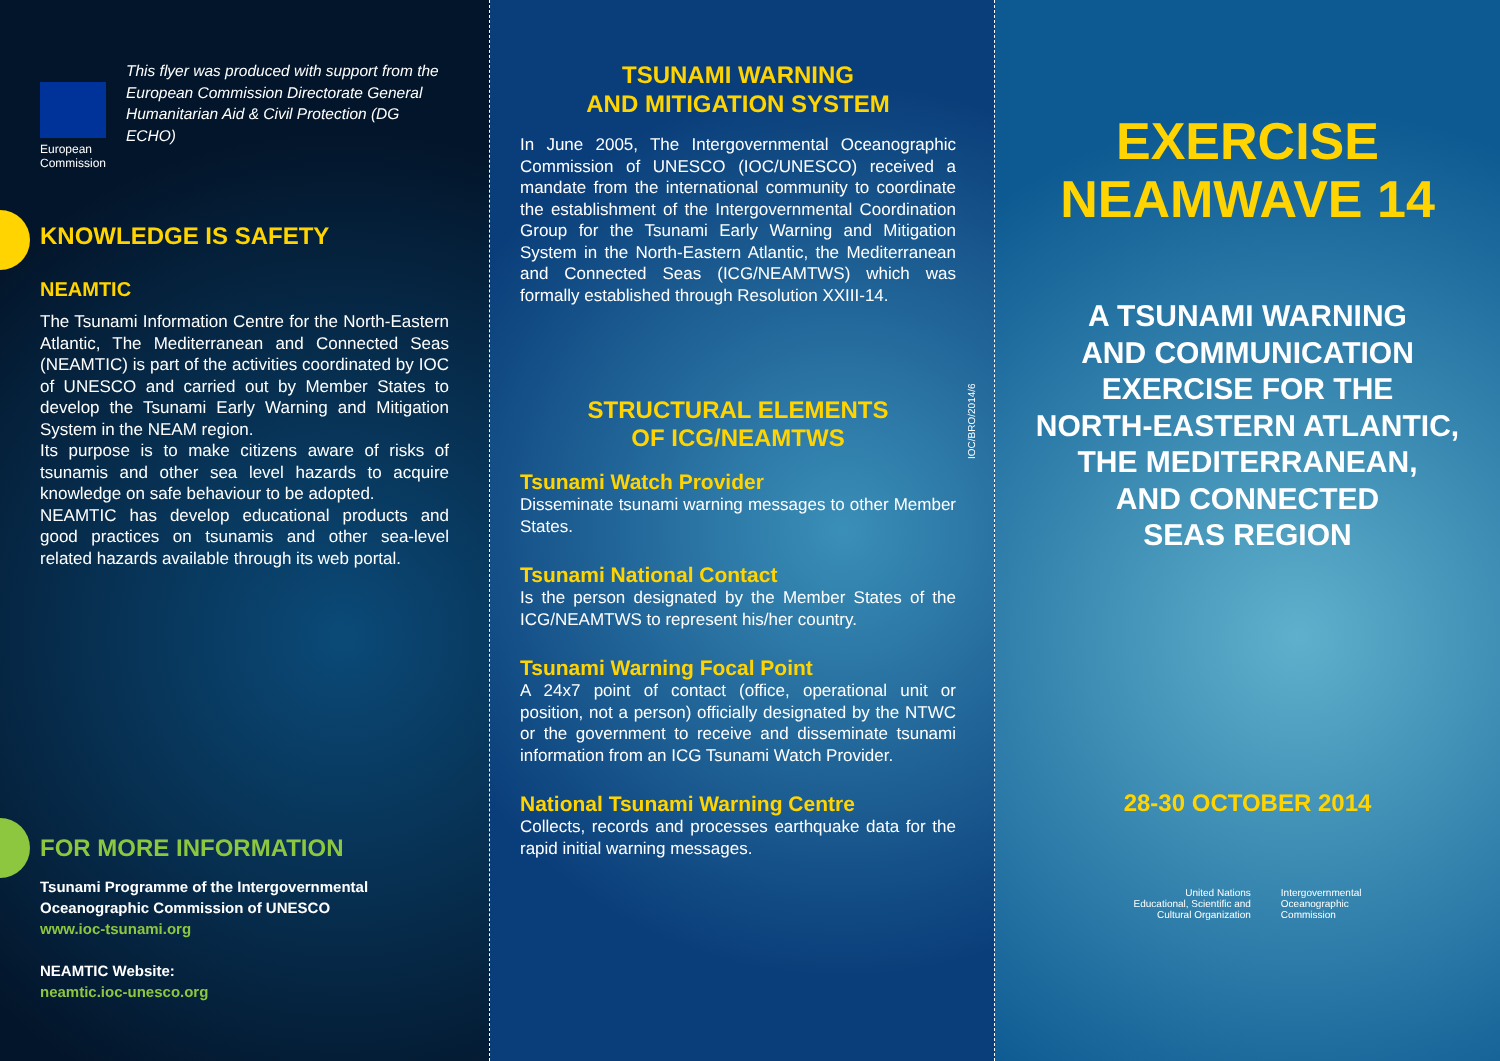European
Commission
This flyer was produced with support from the European Commission Directorate General Humanitarian Aid & Civil Protection (DG ECHO)
KNOWLEDGE IS SAFETY
NEAMTIC
The Tsunami Information Centre for the North-Eastern Atlantic, The Mediterranean and Connected Seas (NEAMTIC) is part of the activities coordinated by IOC of UNESCO and carried out by Member States to develop the Tsunami Early Warning and Mitigation System in the NEAM region.
Its purpose is to make citizens aware of risks of tsunamis and other sea level hazards to acquire knowledge on safe behaviour to be adopted.
NEAMTIC has develop educational products and good practices on tsunamis and other sea-level related hazards available through its web portal.
FOR MORE INFORMATION
Tsunami Programme of the Intergovernmental Oceanographic Commission of UNESCO
www.ioc-tsunami.org
NEAMTIC Website:
neamtic.ioc-unesco.org
TSUNAMI WARNING
AND MITIGATION SYSTEM
In June 2005, The Intergovernmental Oceanographic Commission of UNESCO (IOC/UNESCO) received a mandate from the international community to coordinate the establishment of the Intergovernmental Coordination Group for the Tsunami Early Warning and Mitigation System in the North-Eastern Atlantic, the Mediterranean and Connected Seas (ICG/NEAMTWS) which was formally established through Resolution XXIII-14.
STRUCTURAL ELEMENTS
OF ICG/NEAMTWS
Tsunami Watch Provider
Disseminate tsunami warning messages to other Member States.
Tsunami National Contact
Is the person designated by the Member States of the ICG/NEAMTWS to represent his/her country.
Tsunami Warning Focal Point
A 24x7 point of contact (office, operational unit or position, not a person) officially designated by the NTWC or the government to receive and disseminate tsunami information from an ICG Tsunami Watch Provider.
National Tsunami Warning Centre
Collects, records and processes earthquake data for the rapid initial warning messages.
IOC/BRO/2014/6
EXERCISE
NEAMWAVE 14
A TSUNAMI WARNING
AND COMMUNICATION
EXERCISE FOR THE
NORTH-EASTERN ATLANTIC,
THE MEDITERRANEAN,
AND CONNECTED
SEAS REGION
28-30 OCTOBER 2014
United Nations
Educational, Scientific and
Cultural Organization
Intergovernmental
Oceanographic
Commission